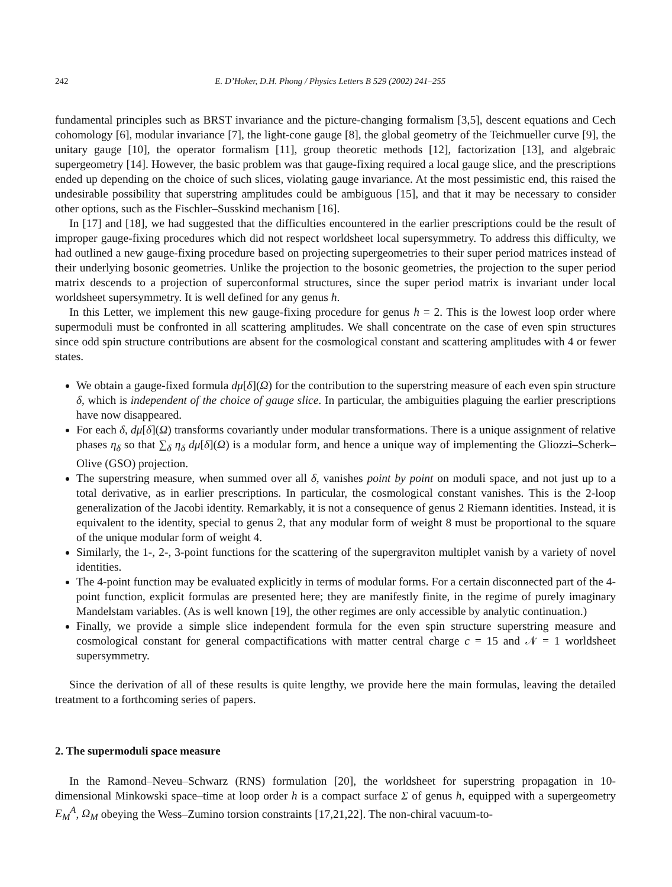242 E. D’Hoker, D.H. Phong / Physics Letters B 529 (2002) 241–255
fundamental principles such as BRST invariance and the picture-changing formalism [3,5], descent equations and Cech cohomology [6], modular invariance [7], the light-cone gauge [8], the global geometry of the Teichmueller curve [9], the unitary gauge [10], the operator formalism [11], group theoretic methods [12], factorization [13], and algebraic supergeometry [14]. However, the basic problem was that gauge-fixing required a local gauge slice, and the prescriptions ended up depending on the choice of such slices, violating gauge invariance. At the most pessimistic end, this raised the undesirable possibility that superstring amplitudes could be ambiguous [15], and that it may be necessary to consider other options, such as the Fischler–Susskind mechanism [16].
In [17] and [18], we had suggested that the difficulties encountered in the earlier prescriptions could be the result of improper gauge-fixing procedures which did not respect worldsheet local supersymmetry. To address this difficulty, we had outlined a new gauge-fixing procedure based on projecting supergeometries to their super period matrices instead of their underlying bosonic geometries. Unlike the projection to the bosonic geometries, the projection to the super period matrix descends to a projection of superconformal structures, since the super period matrix is invariant under local worldsheet supersymmetry. It is well defined for any genus h.
In this Letter, we implement this new gauge-fixing procedure for genus h = 2. This is the lowest loop order where supermoduli must be confronted in all scattering amplitudes. We shall concentrate on the case of even spin structures since odd spin structure contributions are absent for the cosmological constant and scattering amplitudes with 4 or fewer states.
We obtain a gauge-fixed formula dμ[δ](Ω) for the contribution to the superstring measure of each even spin structure δ, which is independent of the choice of gauge slice. In particular, the ambiguities plaguing the earlier prescriptions have now disappeared.
For each δ, dμ[δ](Ω) transforms covariantly under modular transformations. There is a unique assignment of relative phases η<sub>δ</sub> so that ∑<sub>δ</sub> η<sub>δ</sub> dμ[δ](Ω) is a modular form, and hence a unique way of implementing the Gliozzi–Scherk–Olive (GSO) projection.
The superstring measure, when summed over all δ, vanishes point by point on moduli space, and not just up to a total derivative, as in earlier prescriptions. In particular, the cosmological constant vanishes. This is the 2-loop generalization of the Jacobi identity. Remarkably, it is not a consequence of genus 2 Riemann identities. Instead, it is equivalent to the identity, special to genus 2, that any modular form of weight 8 must be proportional to the square of the unique modular form of weight 4.
Similarly, the 1-, 2-, 3-point functions for the scattering of the supergraviton multiplet vanish by a variety of novel identities.
The 4-point function may be evaluated explicitly in terms of modular forms. For a certain disconnected part of the 4-point function, explicit formulas are presented here; they are manifestly finite, in the regime of purely imaginary Mandelstam variables. (As is well known [19], the other regimes are only accessible by analytic continuation.)
Finally, we provide a simple slice independent formula for the even spin structure superstring measure and cosmological constant for general compactifications with matter central charge c = 15 and 𝒩 = 1 worldsheet supersymmetry.
Since the derivation of all of these results is quite lengthy, we provide here the main formulas, leaving the detailed treatment to a forthcoming series of papers.
2. The supermoduli space measure
In the Ramond–Neveu–Schwarz (RNS) formulation [20], the worldsheet for superstring propagation in 10-dimensional Minkowski space–time at loop order h is a compact surface Σ of genus h, equipped with a supergeometry E<sub>M</sub><sup>A</sup>, Ω<sub>M</sub> obeying the Wess–Zumino torsion constraints [17,21,22]. The non-chiral vacuum-to-